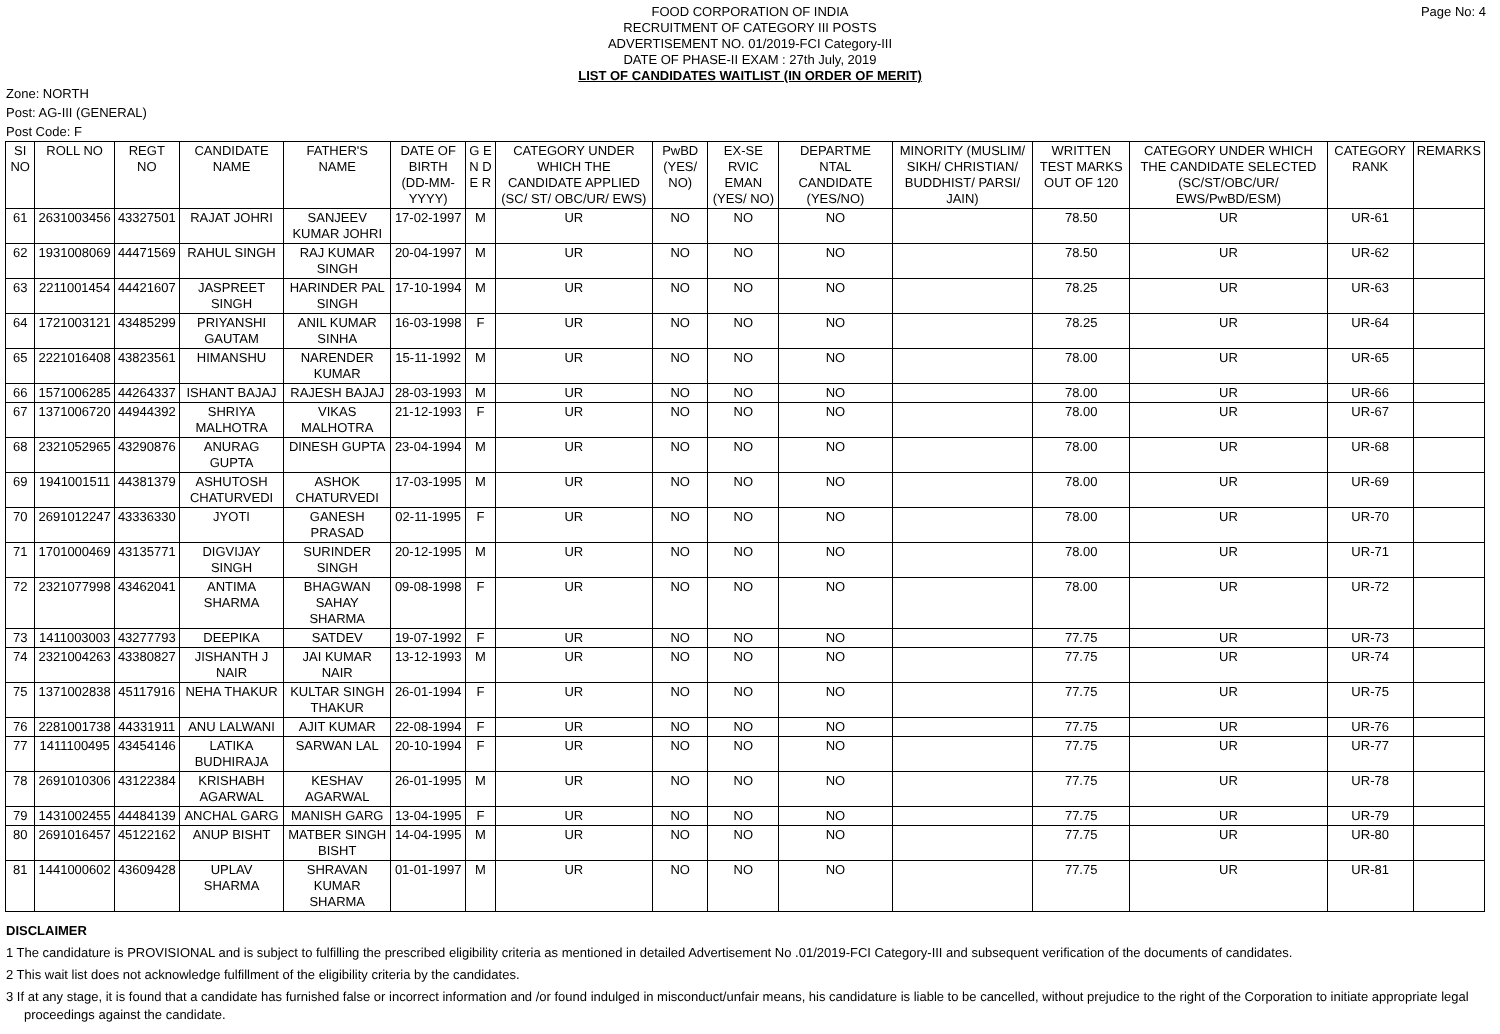FOOD CORPORATION OF INDIA
RECRUITMENT OF CATEGORY III POSTS
ADVERTISEMENT NO. 01/2019-FCI Category-III
DATE OF PHASE-II EXAM : 27th July, 2019
LIST OF CANDIDATES WAITLIST (IN ORDER OF MERIT)
Page No: 4
Zone: NORTH
Post: AG-III (GENERAL)
Post Code: F
| SI NO | ROLL NO | REGT NO | CANDIDATE NAME | FATHER'S NAME | DATE OF BIRTH (DD-MM-YYYY) | G E N D E R | CATEGORY UNDER WHICH THE CANDIDATE APPLIED (SC/ ST/ OBC/UR/ EWS) | PwBD (YES/ NO) | EX-SE RVIC EMAN (YES/ NO) | DEPARTME NTAL CANDIDATE (YES/NO) | MINORITY (MUSLIM/ SIKH/ CHRISTIAN/ BUDDHIST/ PARSI/ JAIN) | WRITTEN TEST MARKS OUT OF 120 | CATEGORY UNDER WHICH THE CANDIDATE SELECTED (SC/ST/OBC/UR/ EWS/PwBD/ESM) | CATEGORY RANK | REMARKS |
| --- | --- | --- | --- | --- | --- | --- | --- | --- | --- | --- | --- | --- | --- | --- | --- |
| 61 | 2631003456 | 43327501 | RAJAT JOHRI | SANJEEV KUMAR JOHRI | 17-02-1997 | M | UR | NO | NO | NO | | 78.50 | UR | UR-61 | |
| 62 | 1931008069 | 44471569 | RAHUL SINGH | RAJ KUMAR SINGH | 20-04-1997 | M | UR | NO | NO | NO | | 78.50 | UR | UR-62 | |
| 63 | 2211001454 | 44421607 | JASPREET SINGH | HARINDER PAL SINGH | 17-10-1994 | M | UR | NO | NO | NO | | 78.25 | UR | UR-63 | |
| 64 | 1721003121 | 43485299 | PRIYANSHI GAUTAM | ANIL KUMAR SINHA | 16-03-1998 | F | UR | NO | NO | NO | | 78.25 | UR | UR-64 | |
| 65 | 2221016408 | 43823561 | HIMANSHU | NARENDER KUMAR | 15-11-1992 | M | UR | NO | NO | NO | | 78.00 | UR | UR-65 | |
| 66 | 1571006285 | 44264337 | ISHANT BAJAJ | RAJESH BAJAJ | 28-03-1993 | M | UR | NO | NO | NO | | 78.00 | UR | UR-66 | |
| 67 | 1371006720 | 44944392 | SHRIYA MALHOTRA | VIKAS MALHOTRA | 21-12-1993 | F | UR | NO | NO | NO | | 78.00 | UR | UR-67 | |
| 68 | 2321052965 | 43290876 | ANURAG GUPTA | DINESH GUPTA | 23-04-1994 | M | UR | NO | NO | NO | | 78.00 | UR | UR-68 | |
| 69 | 1941001511 | 44381379 | ASHUTOSH CHATURVEDI | ASHOK CHATURVEDI | 17-03-1995 | M | UR | NO | NO | NO | | 78.00 | UR | UR-69 | |
| 70 | 2691012247 | 43336330 | JYOTI | GANESH PRASAD | 02-11-1995 | F | UR | NO | NO | NO | | 78.00 | UR | UR-70 | |
| 71 | 1701000469 | 43135771 | DIGVIJAY SINGH | SURINDER SINGH | 20-12-1995 | M | UR | NO | NO | NO | | 78.00 | UR | UR-71 | |
| 72 | 2321077998 | 43462041 | ANTIMA SHARMA | BHAGWAN SAHAY SHARMA | 09-08-1998 | F | UR | NO | NO | NO | | 78.00 | UR | UR-72 | |
| 73 | 1411003003 | 43277793 | DEEPIKA | SATDEV | 19-07-1992 | F | UR | NO | NO | NO | | 77.75 | UR | UR-73 | |
| 74 | 2321004263 | 43380827 | JISHANTH J NAIR | JAI KUMAR NAIR | 13-12-1993 | M | UR | NO | NO | NO | | 77.75 | UR | UR-74 | |
| 75 | 1371002838 | 45117916 | NEHA THAKUR | KULTAR SINGH THAKUR | 26-01-1994 | F | UR | NO | NO | NO | | 77.75 | UR | UR-75 | |
| 76 | 2281001738 | 44331911 | ANU LALWANI | AJIT KUMAR | 22-08-1994 | F | UR | NO | NO | NO | | 77.75 | UR | UR-76 | |
| 77 | 1411100495 | 43454146 | LATIKA BUDHIRAJA | SARWAN LAL | 20-10-1994 | F | UR | NO | NO | NO | | 77.75 | UR | UR-77 | |
| 78 | 2691010306 | 43122384 | KRISHABH AGARWAL | KESHAV AGARWAL | 26-01-1995 | M | UR | NO | NO | NO | | 77.75 | UR | UR-78 | |
| 79 | 1431002455 | 44484139 | ANCHAL GARG | MANISH GARG | 13-04-1995 | F | UR | NO | NO | NO | | 77.75 | UR | UR-79 | |
| 80 | 2691016457 | 45122162 | ANUP BISHT | MATBER SINGH BISHT | 14-04-1995 | M | UR | NO | NO | NO | | 77.75 | UR | UR-80 | |
| 81 | 1441000602 | 43609428 | UPLAV SHARMA | SHRAVAN KUMAR SHARMA | 01-01-1997 | M | UR | NO | NO | NO | | 77.75 | UR | UR-81 | |
DISCLAIMER
1 The candidature is PROVISIONAL and is subject to fulfilling the prescribed eligibility criteria as mentioned in detailed Advertisement No .01/2019-FCI Category-III and subsequent verification of the documents of candidates.
2 This wait list does not acknowledge fulfillment of the eligibility criteria by the candidates.
3 If at any stage, it is found that a candidate has furnished false or incorrect information and /or found indulged in misconduct/unfair means, his candidature is liable to be cancelled, without prejudice to the right of the Corporation to initiate appropriate legal proceedings against the candidate.